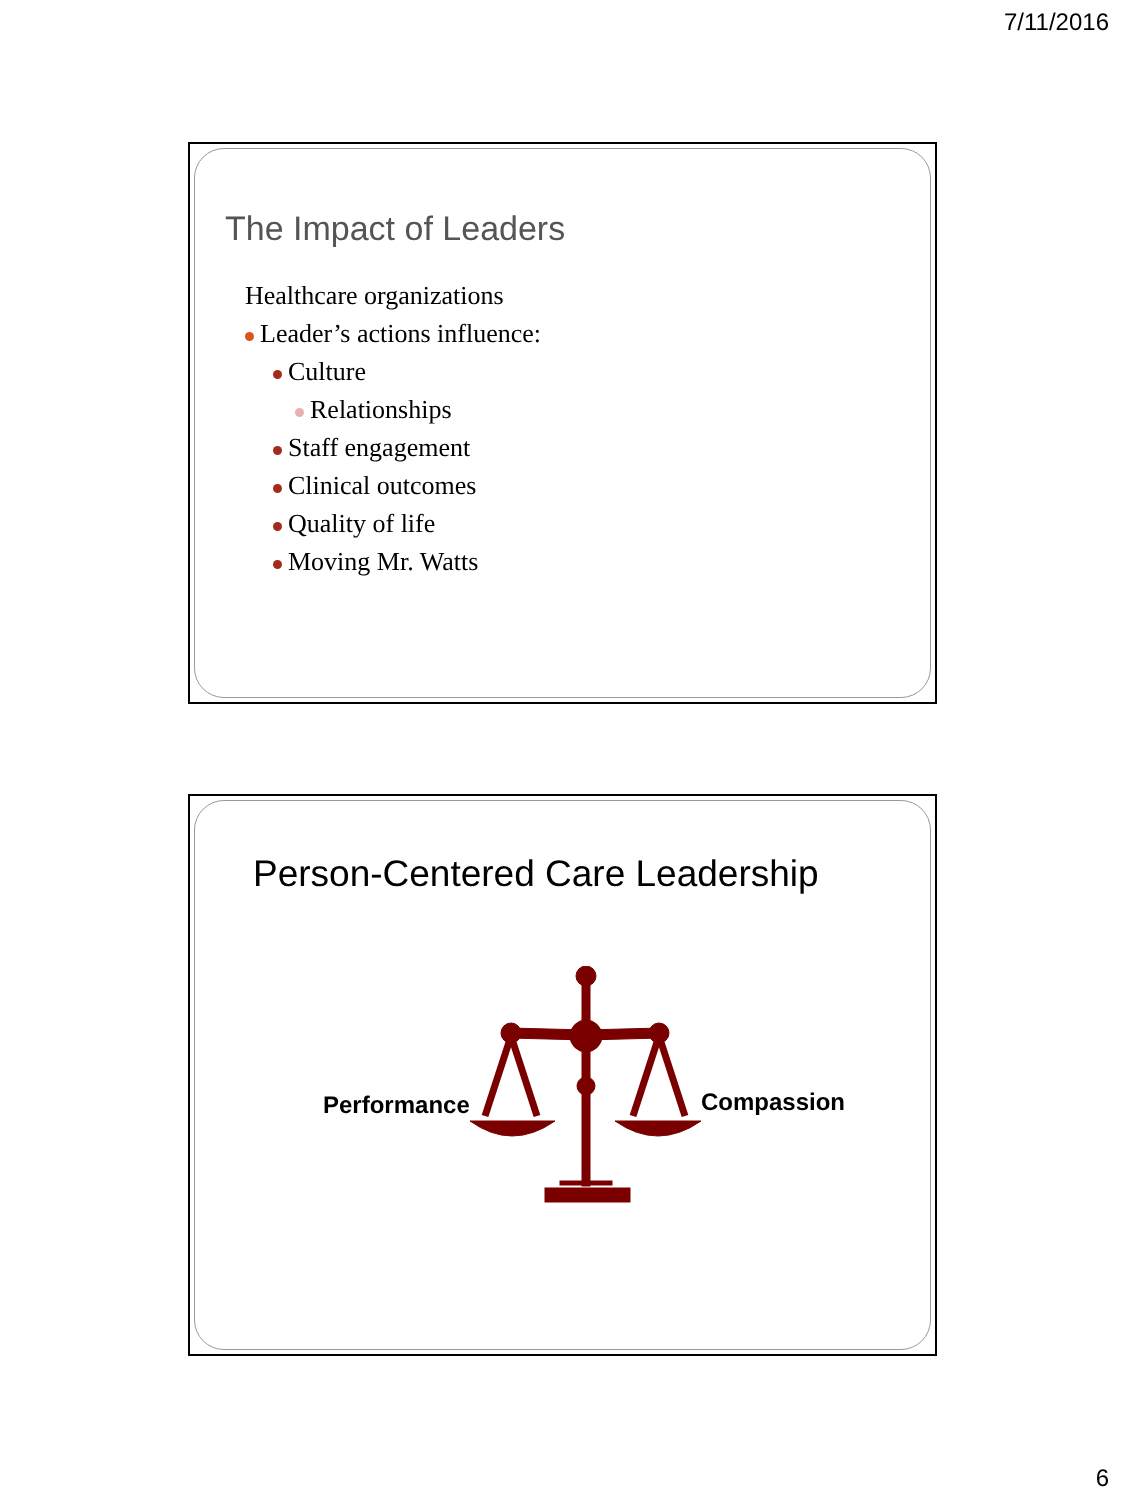7/11/2016
The Impact of Leaders
Healthcare organizations
Leader’s actions influence:
Culture
Relationships
Staff engagement
Clinical outcomes
Quality of life
Moving Mr. Watts
Person-Centered Care Leadership
Performance Compassion
6